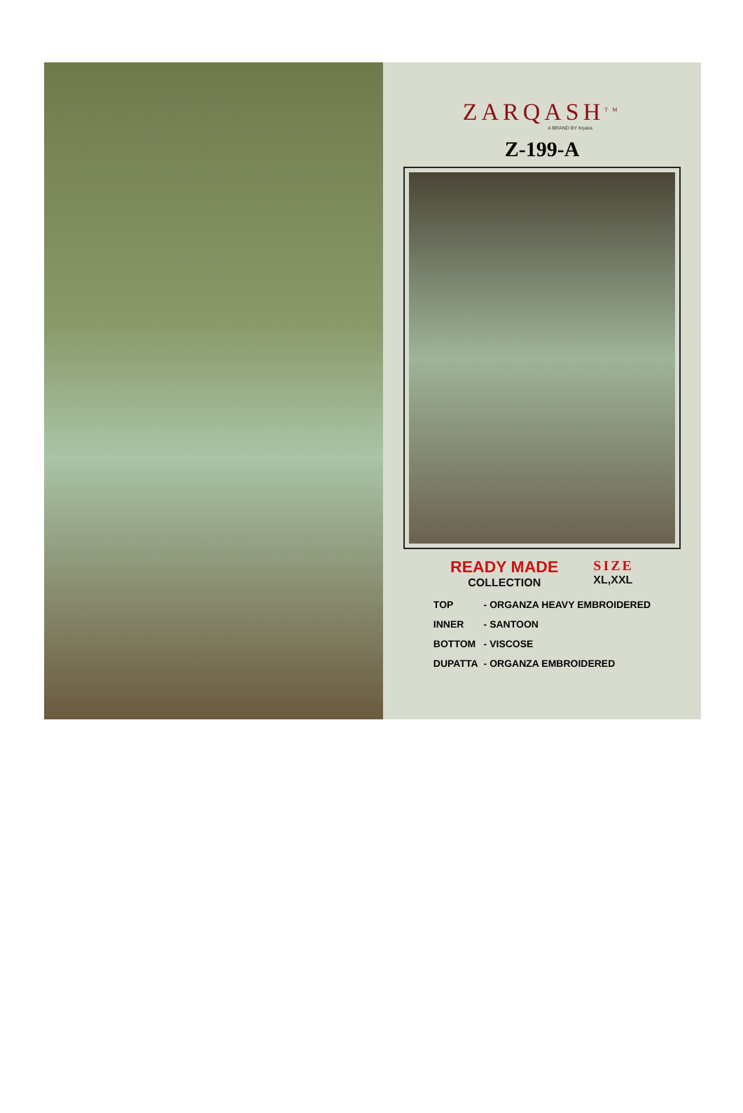ZARQASH<sup>TM</sup>
A BRAND BY Kiyara
Z-199-A
READY MADE
COLLECTION
SIZE
XL,XXL
| TOP | - ORGANZA HEAVY EMBROIDERED |
| INNER | - SANTOON |
| BOTTOM | - VISCOSE |
| DUPATTA | - ORGANZA EMBROIDERED |